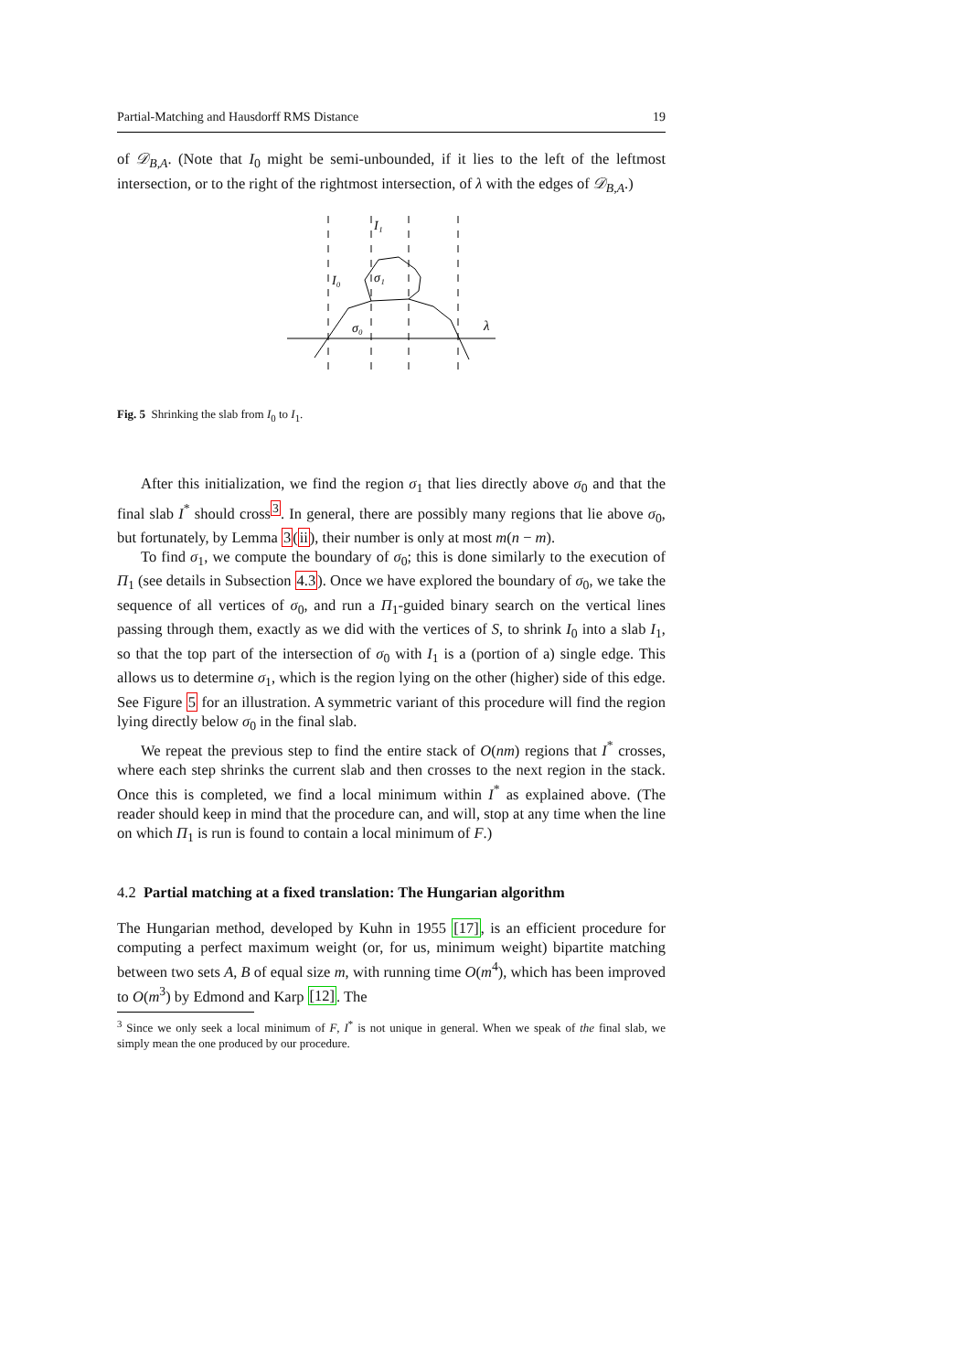Partial-Matching and Hausdorff RMS Distance 19
of 𝒟<sub>B,A</sub>. (Note that I<sub>0</sub> might be semi-unbounded, if it lies to the left of the leftmost intersection, or to the right of the rightmost intersection, of λ with the edges of 𝒟<sub>B,A</sub>.)
I₁
I₀
σ₁
σ₀
λ
Fig. 5 Shrinking the slab from I<sub>0</sub> to I<sub>1</sub>.
After this initialization, we find the region σ<sub>1</sub> that lies directly above σ<sub>0</sub> and that the final slab I<sup>*</sup> should cross<sup>3</sup>. In general, there are possibly many regions that lie above σ<sub>0</sub>, but fortunately, by Lemma 3(ii), their number is only at most m(n − m).
To find σ<sub>1</sub>, we compute the boundary of σ<sub>0</sub>; this is done similarly to the execution of Π<sub>1</sub> (see details in Subsection 4.3). Once we have explored the boundary of σ<sub>0</sub>, we take the sequence of all vertices of σ<sub>0</sub>, and run a Π<sub>1</sub>-guided binary search on the vertical lines passing through them, exactly as we did with the vertices of S, to shrink I<sub>0</sub> into a slab I<sub>1</sub>, so that the top part of the intersection of σ<sub>0</sub> with I<sub>1</sub> is a (portion of a) single edge. This allows us to determine σ<sub>1</sub>, which is the region lying on the other (higher) side of this edge. See Figure 5 for an illustration. A symmetric variant of this procedure will find the region lying directly below σ<sub>0</sub> in the final slab.
We repeat the previous step to find the entire stack of O(nm) regions that I<sup>*</sup> crosses, where each step shrinks the current slab and then crosses to the next region in the stack. Once this is completed, we find a local minimum within I<sup>*</sup> as explained above. (The reader should keep in mind that the procedure can, and will, stop at any time when the line on which Π<sub>1</sub> is run is found to contain a local minimum of F.)
4.2 Partial matching at a fixed translation: The Hungarian algorithm
The Hungarian method, developed by Kuhn in 1955 [17], is an efficient procedure for computing a perfect maximum weight (or, for us, minimum weight) bipartite matching between two sets A, B of equal size m, with running time O(m<sup>4</sup>), which has been improved to O(m<sup>3</sup>) by Edmond and Karp [12]. The
<sup>3</sup> Since we only seek a local minimum of F, I<sup>*</sup> is not unique in general. When we speak of the final slab, we simply mean the one produced by our procedure.